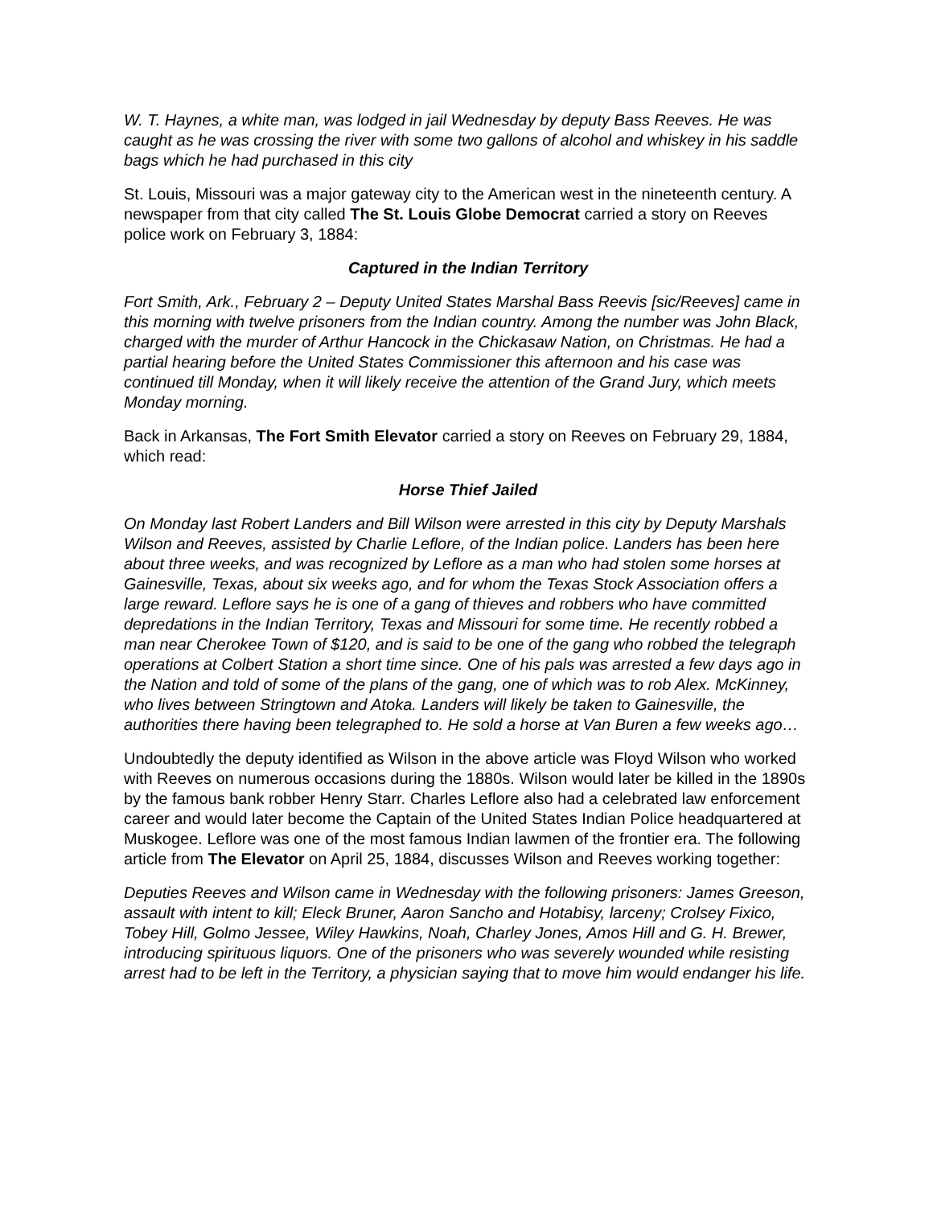W. T. Haynes, a white man, was lodged in jail Wednesday by deputy Bass Reeves. He was caught as he was crossing the river with some two gallons of alcohol and whiskey in his saddle bags which he had purchased in this city
St. Louis, Missouri was a major gateway city to the American west in the nineteenth century. A newspaper from that city called The St. Louis Globe Democrat carried a story on Reeves police work on February 3, 1884:
Captured in the Indian Territory
Fort Smith, Ark., February 2 – Deputy United States Marshal Bass Reevis [sic/Reeves] came in this morning with twelve prisoners from the Indian country. Among the number was John Black, charged with the murder of Arthur Hancock in the Chickasaw Nation, on Christmas. He had a partial hearing before the United States Commissioner this afternoon and his case was continued till Monday, when it will likely receive the attention of the Grand Jury, which meets Monday morning.
Back in Arkansas, The Fort Smith Elevator carried a story on Reeves on February 29, 1884, which read:
Horse Thief Jailed
On Monday last Robert Landers and Bill Wilson were arrested in this city by Deputy Marshals Wilson and Reeves, assisted by Charlie Leflore, of the Indian police. Landers has been here about three weeks, and was recognized by Leflore as a man who had stolen some horses at Gainesville, Texas, about six weeks ago, and for whom the Texas Stock Association offers a large reward. Leflore says he is one of a gang of thieves and robbers who have committed depredations in the Indian Territory, Texas and Missouri for some time. He recently robbed a man near Cherokee Town of $120, and is said to be one of the gang who robbed the telegraph operations at Colbert Station a short time since. One of his pals was arrested a few days ago in the Nation and told of some of the plans of the gang, one of which was to rob Alex. McKinney, who lives between Stringtown and Atoka. Landers will likely be taken to Gainesville, the authorities there having been telegraphed to. He sold a horse at Van Buren a few weeks ago…
Undoubtedly the deputy identified as Wilson in the above article was Floyd Wilson who worked with Reeves on numerous occasions during the 1880s. Wilson would later be killed in the 1890s by the famous bank robber Henry Starr. Charles Leflore also had a celebrated law enforcement career and would later become the Captain of the United States Indian Police headquartered at Muskogee. Leflore was one of the most famous Indian lawmen of the frontier era. The following article from The Elevator on April 25, 1884, discusses Wilson and Reeves working together:
Deputies Reeves and Wilson came in Wednesday with the following prisoners: James Greeson, assault with intent to kill; Eleck Bruner, Aaron Sancho and Hotabisy, larceny; Crolsey Fixico, Tobey Hill, Golmo Jessee, Wiley Hawkins, Noah, Charley Jones, Amos Hill and G. H. Brewer, introducing spirituous liquors. One of the prisoners who was severely wounded while resisting arrest had to be left in the Territory, a physician saying that to move him would endanger his life.